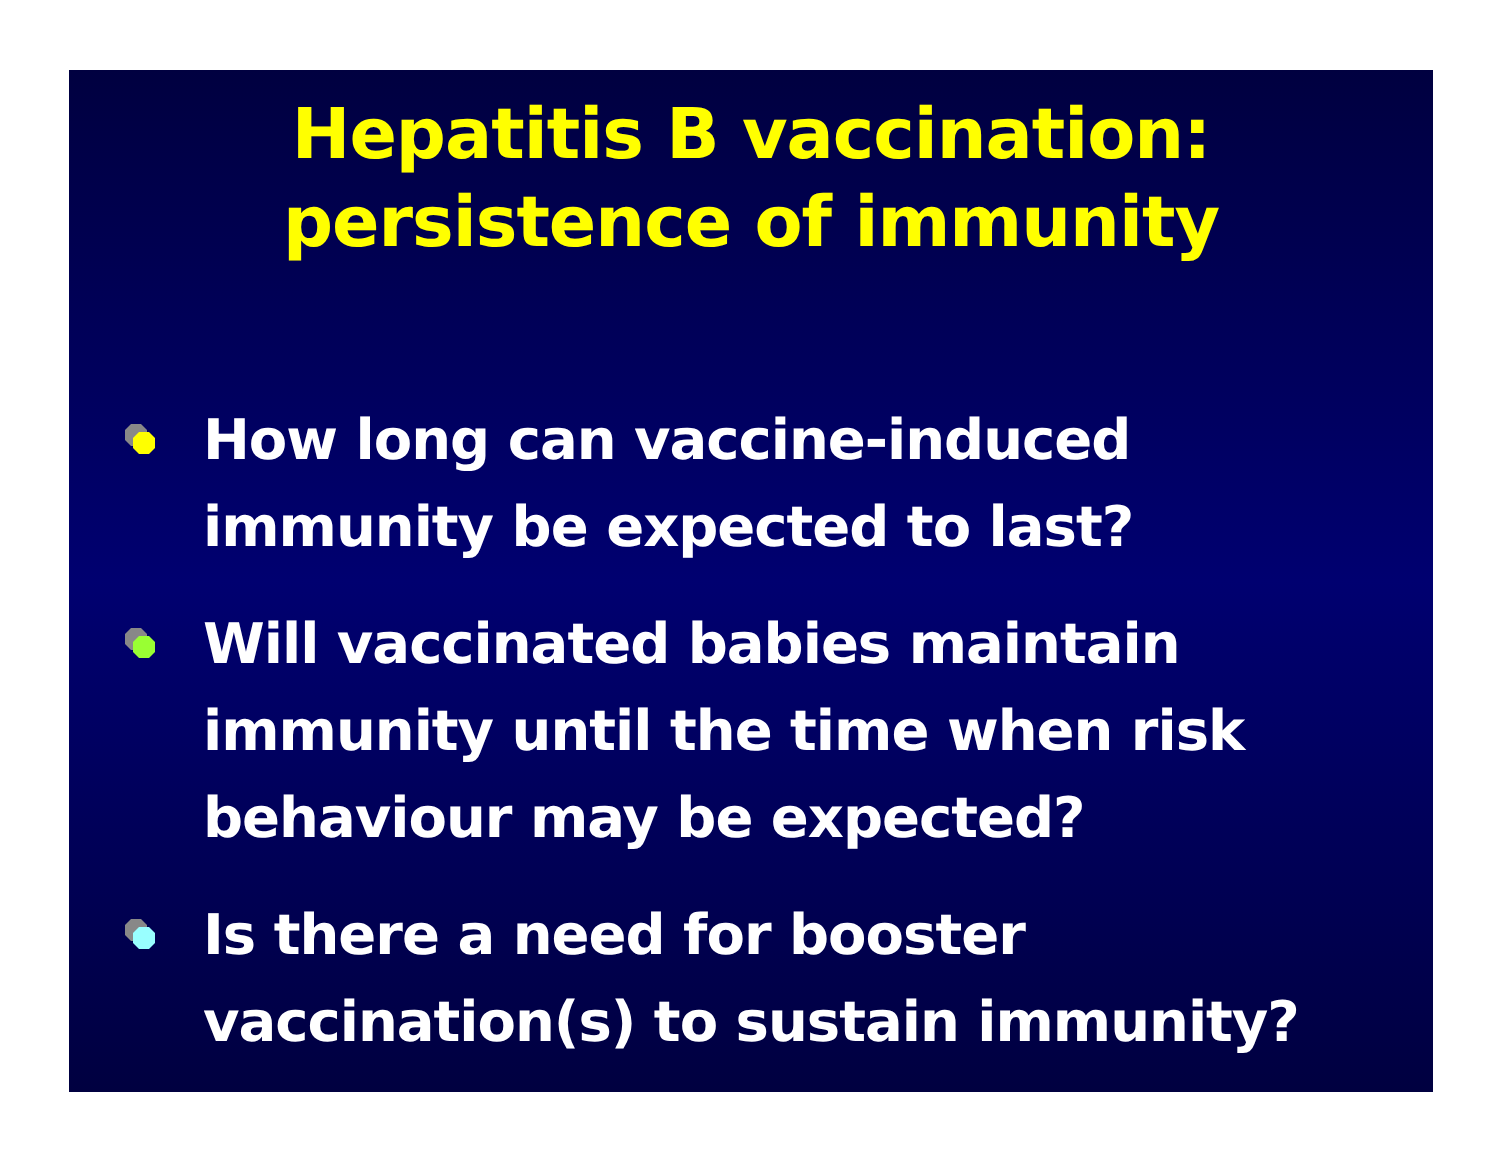Hepatitis B vaccination:
persistence of immunity
How long can vaccine-induced immunity be expected to last?
Will vaccinated babies maintain immunity until the time when risk behaviour may be expected?
Is there a need for booster vaccination(s) to sustain immunity?